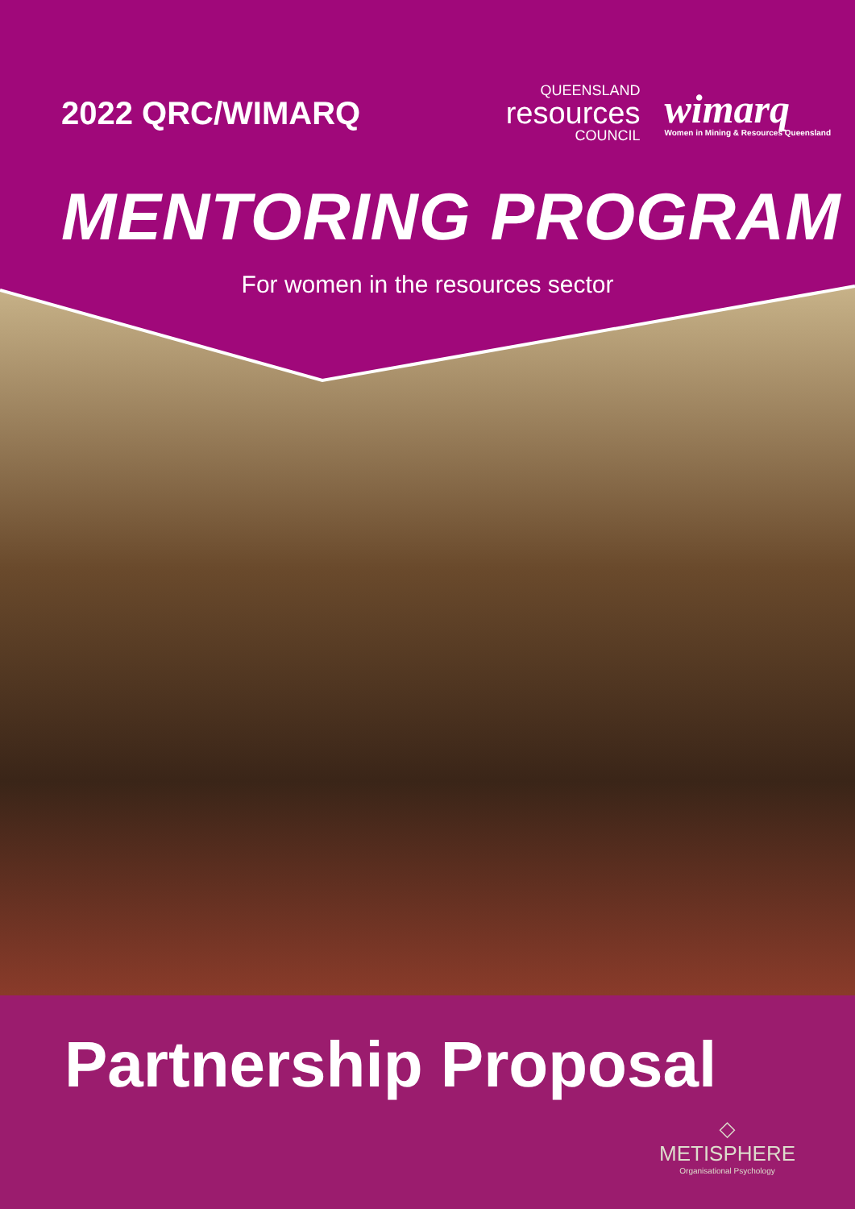2022 QRC/WIMARQ
QUEENSLAND
resources
COUNCIL
wimarq
Women in Mining & Resources Queensland
MENTORING PROGRAM
For women in the resources sector
Partnership Proposal
◇
METISPHERE
Organisational Psychology